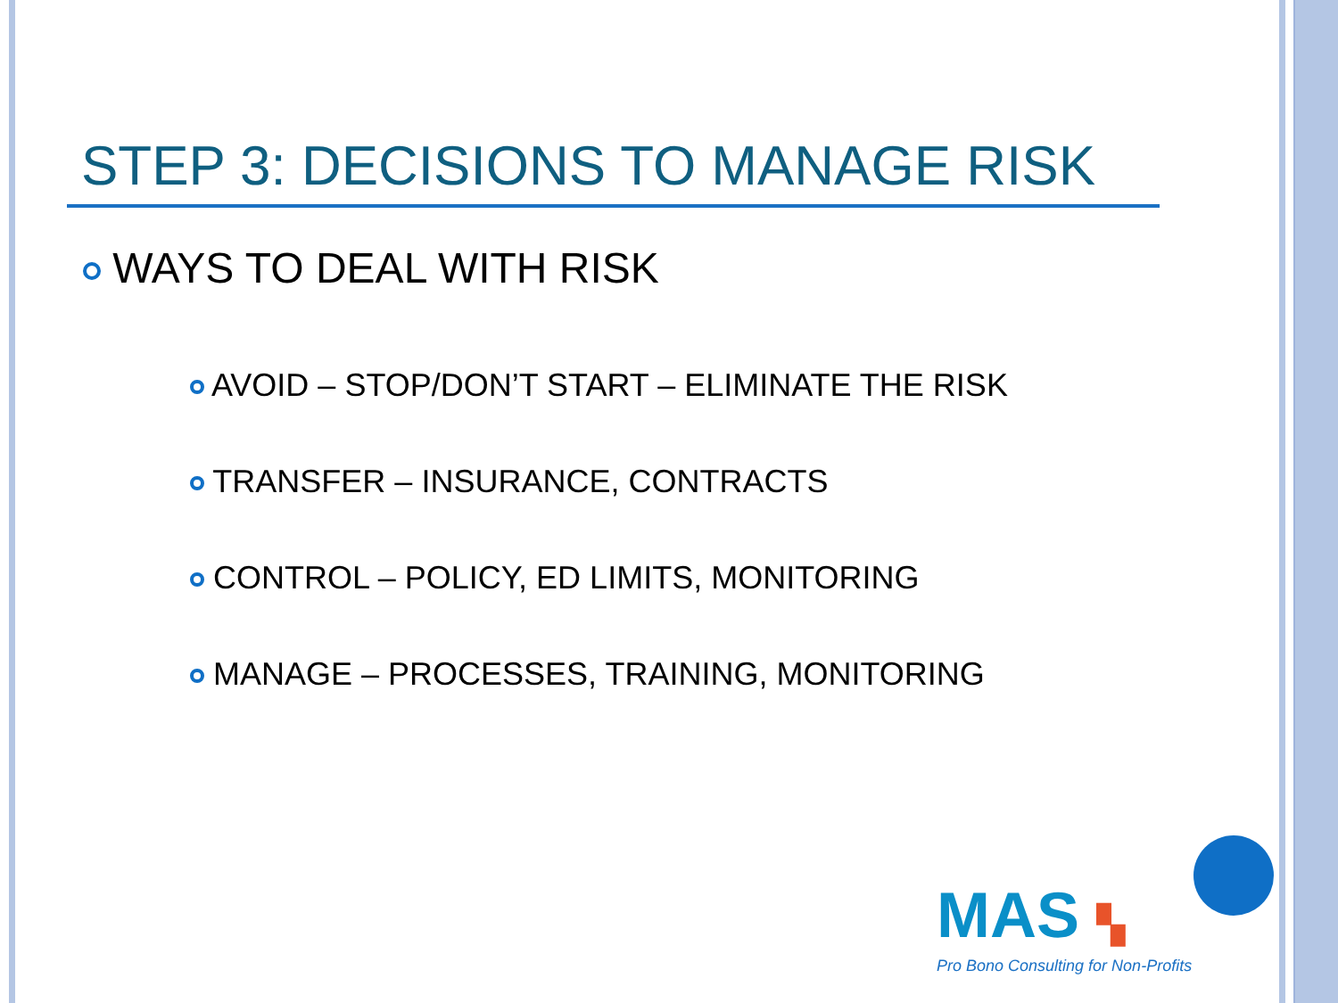STEP 3: DECISIONS TO MANAGE RISK
WAYS TO DEAL WITH RISK
AVOID – STOP/DON’T START – ELIMINATE THE RISK
TRANSFER – INSURANCE, CONTRACTS
CONTROL – POLICY, ED LIMITS, MONITORING
MANAGE – PROCESSES, TRAINING, MONITORING
MAS ▚
Pro Bono Consulting for Non-Profits